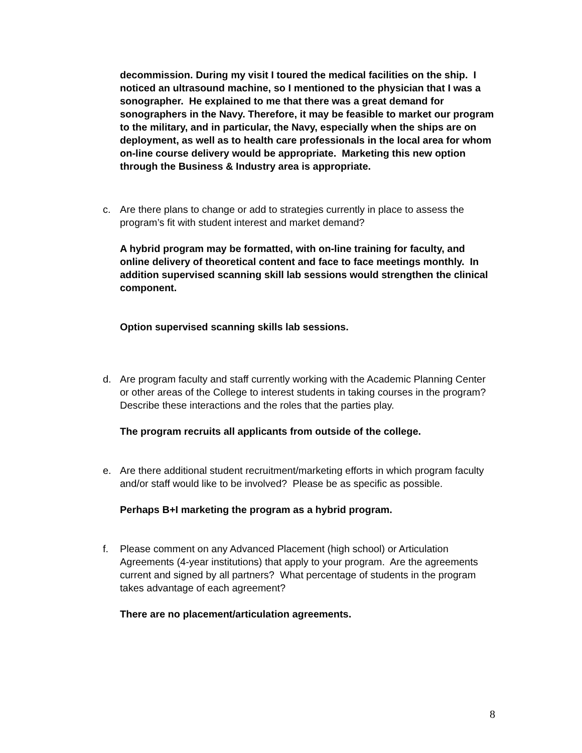decommission. During my visit I toured the medical facilities on the ship. I noticed an ultrasound machine, so I mentioned to the physician that I was a sonographer. He explained to me that there was a great demand for sonographers in the Navy. Therefore, it may be feasible to market our program to the military, and in particular, the Navy, especially when the ships are on deployment, as well as to health care professionals in the local area for whom on-line course delivery would be appropriate. Marketing this new option through the Business & Industry area is appropriate.
c. Are there plans to change or add to strategies currently in place to assess the program’s fit with student interest and market demand?
A hybrid program may be formatted, with on-line training for faculty, and online delivery of theoretical content and face to face meetings monthly. In addition supervised scanning skill lab sessions would strengthen the clinical component.
Option supervised scanning skills lab sessions.
d. Are program faculty and staff currently working with the Academic Planning Center or other areas of the College to interest students in taking courses in the program? Describe these interactions and the roles that the parties play.
The program recruits all applicants from outside of the college.
e. Are there additional student recruitment/marketing efforts in which program faculty and/or staff would like to be involved? Please be as specific as possible.
Perhaps B+I marketing the program as a hybrid program.
f. Please comment on any Advanced Placement (high school) or Articulation Agreements (4-year institutions) that apply to your program. Are the agreements current and signed by all partners? What percentage of students in the program takes advantage of each agreement?
There are no placement/articulation agreements.
8